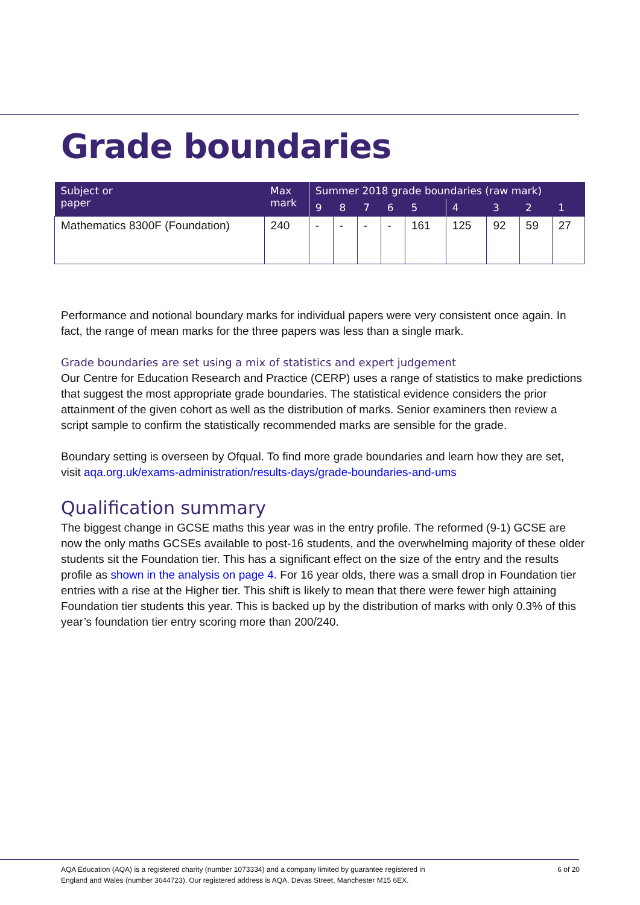Grade boundaries
| Subject or paper | Max mark | Summer 2018 grade boundaries (raw mark) | | | | | | | | |
| --- | --- | --- | --- | --- | --- | --- | --- | --- | --- | --- |
| | | 9 | 8 | 7 | 6 | 5 | 4 | 3 | 2 | 1 |
| Mathematics 8300F (Foundation) | 240 | - | - | - | - | 161 | 125 | 92 | 59 | 27 |
Performance and notional boundary marks for individual papers were very consistent once again. In fact, the range of mean marks for the three papers was less than a single mark.
Grade boundaries are set using a mix of statistics and expert judgement
Our Centre for Education Research and Practice (CERP) uses a range of statistics to make predictions that suggest the most appropriate grade boundaries. The statistical evidence considers the prior attainment of the given cohort as well as the distribution of marks. Senior examiners then review a script sample to confirm the statistically recommended marks are sensible for the grade.
Boundary setting is overseen by Ofqual. To find more grade boundaries and learn how they are set, visit aqa.org.uk/exams-administration/results-days/grade-boundaries-and-ums
Qualification summary
The biggest change in GCSE maths this year was in the entry profile. The reformed (9-1) GCSE are now the only maths GCSEs available to post-16 students, and the overwhelming majority of these older students sit the Foundation tier. This has a significant effect on the size of the entry and the results profile as shown in the analysis on page 4. For 16 year olds, there was a small drop in Foundation tier entries with a rise at the Higher tier. This shift is likely to mean that there were fewer high attaining Foundation tier students this year. This is backed up by the distribution of marks with only 0.3% of this year’s foundation tier entry scoring more than 200/240.
AQA Education (AQA) is a registered charity (number 1073334) and a company limited by guarantee registered in
England and Wales (number 3644723). Our registered address is AQA, Devas Street, Manchester M15 6EX. 6 of 20